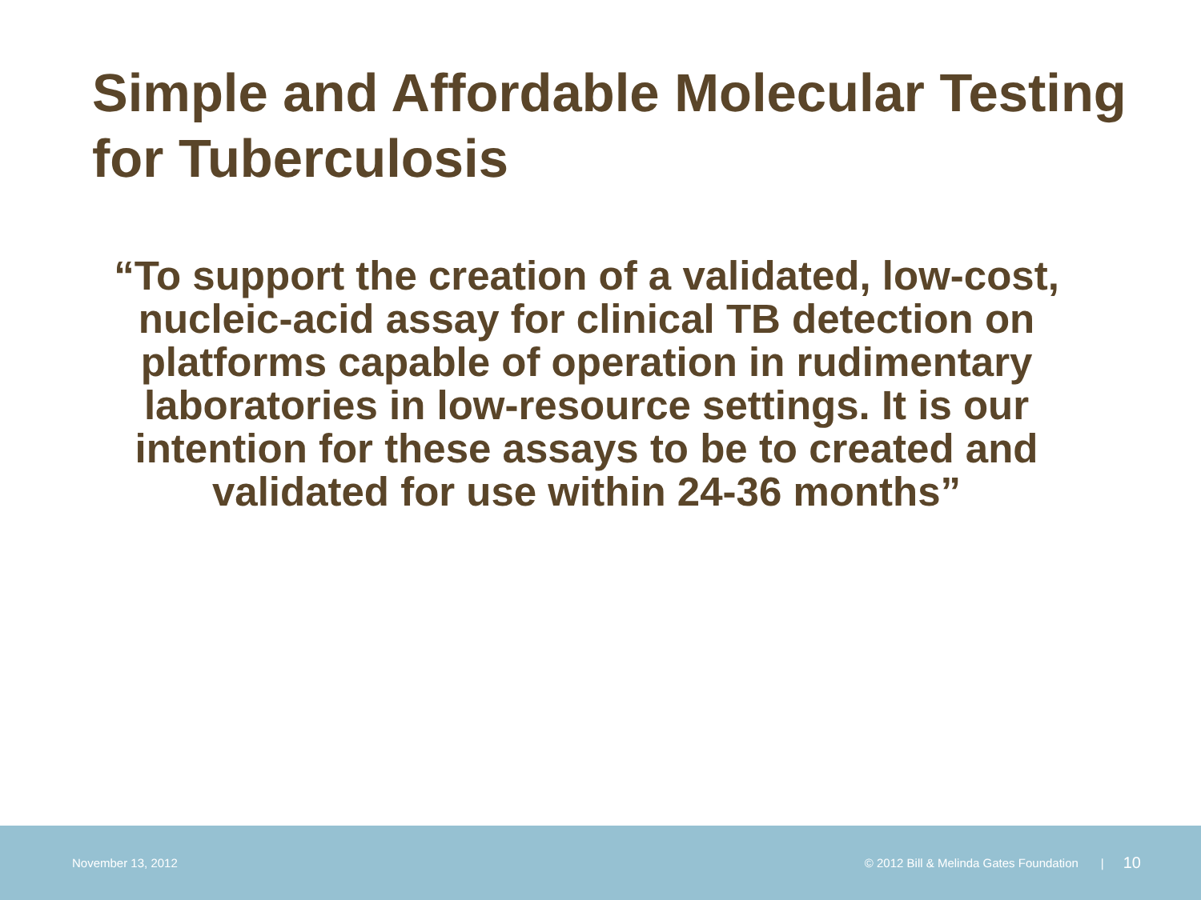Simple and Affordable Molecular Testing for Tuberculosis
“To support the creation of a validated, low-cost, nucleic-acid assay for clinical TB detection on platforms capable of operation in rudimentary laboratories in low-resource settings. It is our intention for these assays to be to created and validated for use within 24-36 months”
November 13, 2012 © 2012 Bill & Melinda Gates Foundation | 10